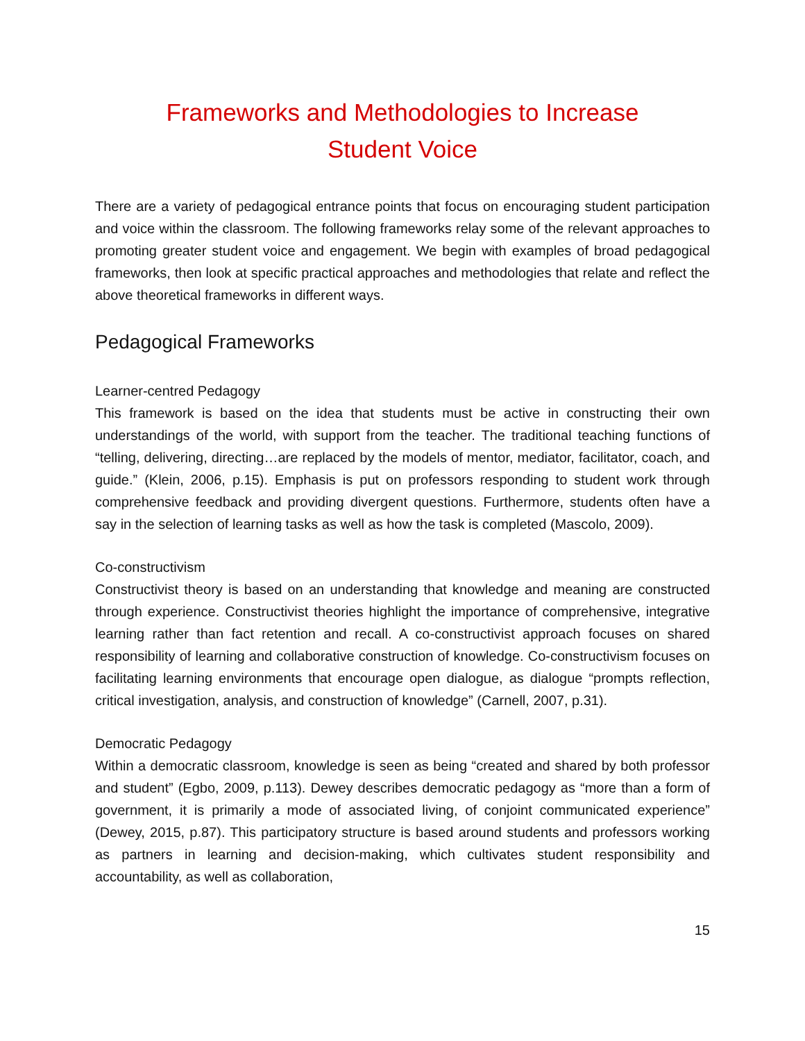Frameworks and Methodologies to Increase
Student Voice
There are a variety of pedagogical entrance points that focus on encouraging student participation and voice within the classroom. The following frameworks relay some of the relevant approaches to promoting greater student voice and engagement. We begin with examples of broad pedagogical frameworks, then look at specific practical approaches and methodologies that relate and reflect the above theoretical frameworks in different ways.
Pedagogical Frameworks
Learner-centred Pedagogy
This framework is based on the idea that students must be active in constructing their own understandings of the world, with support from the teacher. The traditional teaching functions of “telling, delivering, directing…are replaced by the models of mentor, mediator, facilitator, coach, and guide.” (Klein, 2006, p.15). Emphasis is put on professors responding to student work through comprehensive feedback and providing divergent questions. Furthermore, students often have a say in the selection of learning tasks as well as how the task is completed (Mascolo, 2009).
Co-constructivism
Constructivist theory is based on an understanding that knowledge and meaning are constructed through experience. Constructivist theories highlight the importance of comprehensive, integrative learning rather than fact retention and recall. A co-constructivist approach focuses on shared responsibility of learning and collaborative construction of knowledge. Co-constructivism focuses on facilitating learning environments that encourage open dialogue, as dialogue “prompts reflection, critical investigation, analysis, and construction of knowledge” (Carnell, 2007, p.31).
Democratic Pedagogy
Within a democratic classroom, knowledge is seen as being “created and shared by both professor and student” (Egbo, 2009, p.113). Dewey describes democratic pedagogy as “more than a form of government, it is primarily a mode of associated living, of conjoint communicated experience” (Dewey, 2015, p.87). This participatory structure is based around students and professors working as partners in learning and decision-making, which cultivates student responsibility and accountability, as well as collaboration,
15